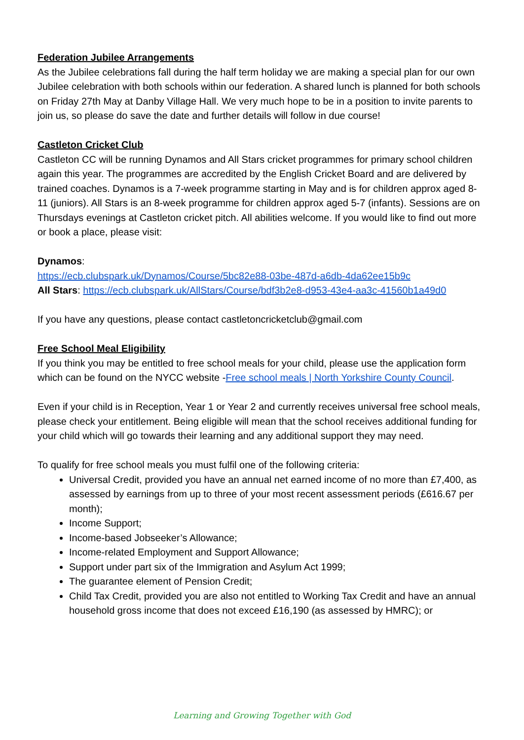Federation Jubilee Arrangements
As the Jubilee celebrations fall during the half term holiday we are making a special plan for our own Jubilee celebration with both schools within our federation. A shared lunch is planned for both schools on Friday 27th May at Danby Village Hall. We very much hope to be in a position to invite parents to join us, so please do save the date and further details will follow in due course!
Castleton Cricket Club
Castleton CC will be running Dynamos and All Stars cricket programmes for primary school children again this year. The programmes are accredited by the English Cricket Board and are delivered by trained coaches. Dynamos is a 7-week programme starting in May and is for children approx aged 8-11 (juniors). All Stars is an 8-week programme for children approx aged 5-7 (infants). Sessions are on Thursdays evenings at Castleton cricket pitch. All abilities welcome. If you would like to find out more or book a place, please visit:
Dynamos:
https://ecb.clubspark.uk/Dynamos/Course/5bc82e88-03be-487d-a6db-4da62ee15b9c
All Stars: https://ecb.clubspark.uk/AllStars/Course/bdf3b2e8-d953-43e4-aa3c-41560b1a49d0
If you have any questions, please contact castletoncricketclub@gmail.com
Free School Meal Eligibility
If you think you may be entitled to free school meals for your child, please use the application form which can be found on the NYCC website -Free school meals | North Yorkshire County Council.
Even if your child is in Reception, Year 1 or Year 2 and currently receives universal free school meals, please check your entitlement. Being eligible will mean that the school receives additional funding for your child which will go towards their learning and any additional support they may need.
To qualify for free school meals you must fulfil one of the following criteria:
Universal Credit, provided you have an annual net earned income of no more than £7,400, as assessed by earnings from up to three of your most recent assessment periods (£616.67 per month);
Income Support;
Income-based Jobseeker’s Allowance;
Income-related Employment and Support Allowance;
Support under part six of the Immigration and Asylum Act 1999;
The guarantee element of Pension Credit;
Child Tax Credit, provided you are also not entitled to Working Tax Credit and have an annual household gross income that does not exceed £16,190 (as assessed by HMRC); or
Learning and Growing Together with God